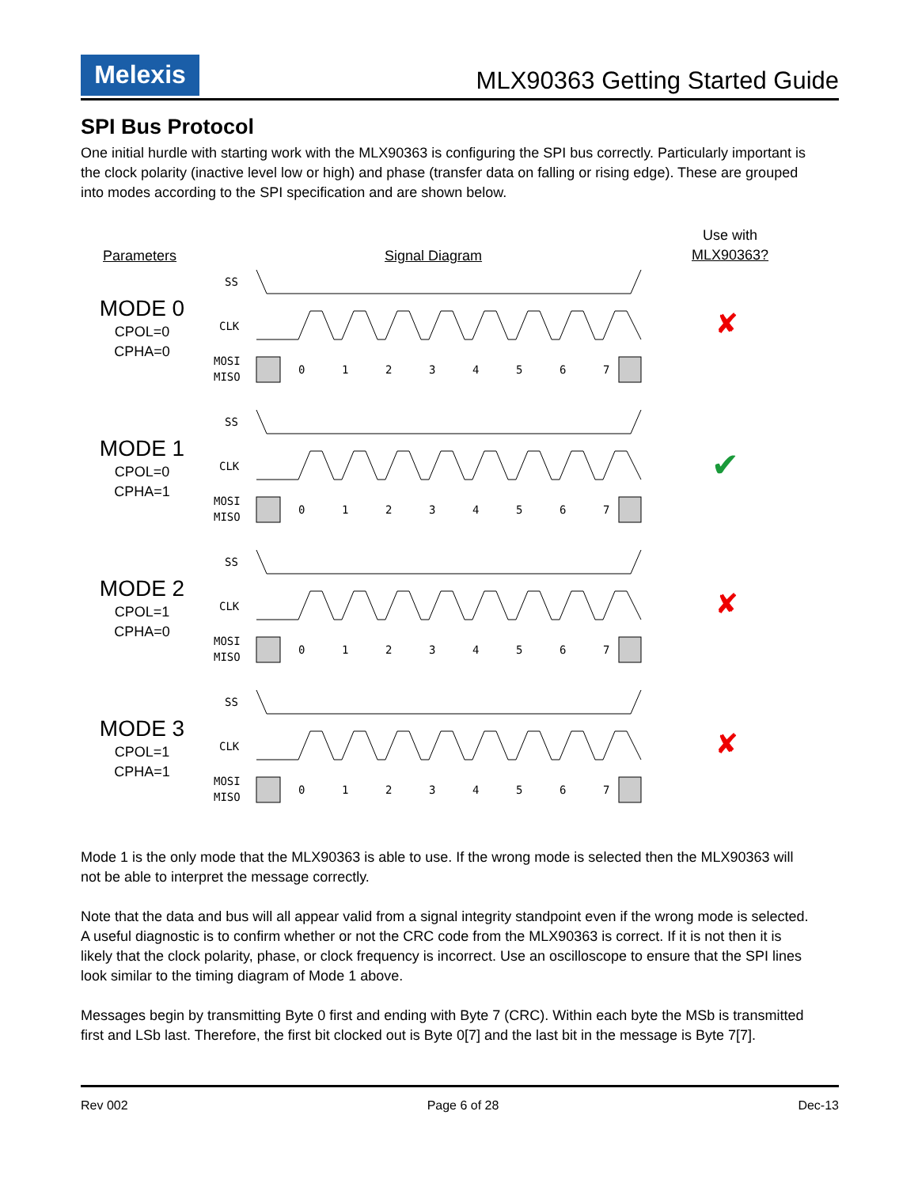Melexis
MLX90363 Getting Started Guide
SPI Bus Protocol
One initial hurdle with starting work with the MLX90363 is configuring the SPI bus correctly. Particularly important is the clock polarity (inactive level low or high) and phase (transfer data on falling or rising edge). These are grouped into modes according to the SPI specification and are shown below.
Parameters Signal Diagram
Use with
MLX90363?
MODE 0
CPOL=0
CPHA=0
MODE 1
CPOL=0
CPHA=1
MODE 2
CPOL=1
CPHA=0
MODE 3
CPOL=1
CPHA=1
SS
CLK
MOSI
MISO
0
1
2
3
4
5
6
7
✘
✔
✘
✘
Mode 1 is the only mode that the MLX90363 is able to use. If the wrong mode is selected then the MLX90363 will not be able to interpret the message correctly.
Note that the data and bus will all appear valid from a signal integrity standpoint even if the wrong mode is selected. A useful diagnostic is to confirm whether or not the CRC code from the MLX90363 is correct. If it is not then it is likely that the clock polarity, phase, or clock frequency is incorrect. Use an oscilloscope to ensure that the SPI lines look similar to the timing diagram of Mode 1 above.
Messages begin by transmitting Byte 0 first and ending with Byte 7 (CRC). Within each byte the MSb is transmitted first and LSb last. Therefore, the first bit clocked out is Byte 0[7] and the last bit in the message is Byte 7[7].
Rev 002 Page 6 of 28 Dec-13